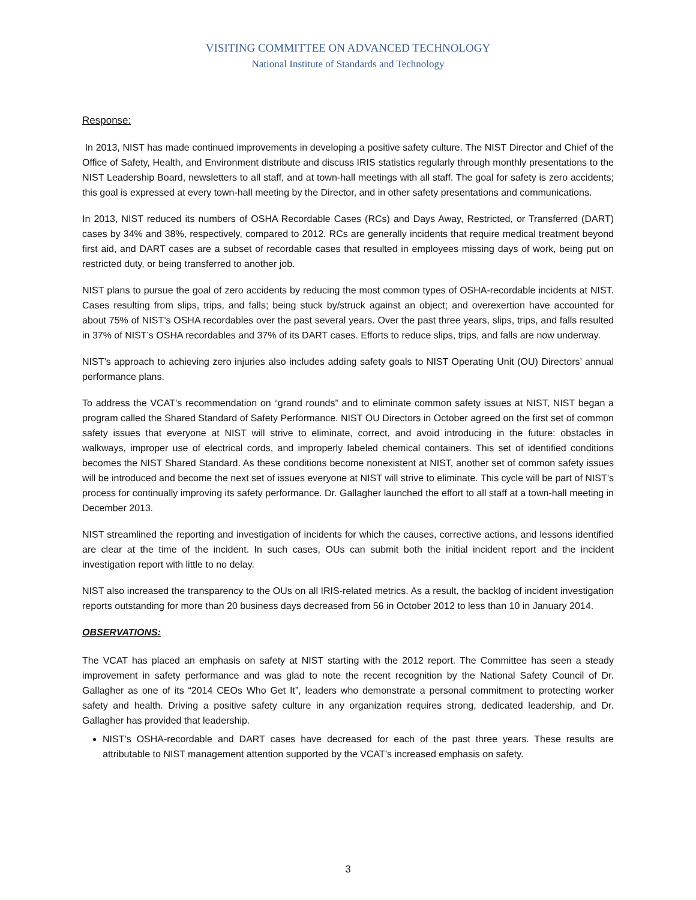VISITING COMMITTEE ON ADVANCED TECHNOLOGY
National Institute of Standards and Technology
Response:
In 2013, NIST has made continued improvements in developing a positive safety culture. The NIST Director and Chief of the Office of Safety, Health, and Environment distribute and discuss IRIS statistics regularly through monthly presentations to the NIST Leadership Board, newsletters to all staff, and at town-hall meetings with all staff. The goal for safety is zero accidents; this goal is expressed at every town-hall meeting by the Director, and in other safety presentations and communications.
In 2013, NIST reduced its numbers of OSHA Recordable Cases (RCs) and Days Away, Restricted, or Transferred (DART) cases by 34% and 38%, respectively, compared to 2012. RCs are generally incidents that require medical treatment beyond first aid, and DART cases are a subset of recordable cases that resulted in employees missing days of work, being put on restricted duty, or being transferred to another job.
NIST plans to pursue the goal of zero accidents by reducing the most common types of OSHA-recordable incidents at NIST. Cases resulting from slips, trips, and falls; being stuck by/struck against an object; and overexertion have accounted for about 75% of NIST’s OSHA recordables over the past several years. Over the past three years, slips, trips, and falls resulted in 37% of NIST’s OSHA recordables and 37% of its DART cases. Efforts to reduce slips, trips, and falls are now underway.
NIST’s approach to achieving zero injuries also includes adding safety goals to NIST Operating Unit (OU) Directors’ annual performance plans.
To address the VCAT’s recommendation on “grand rounds” and to eliminate common safety issues at NIST, NIST began a program called the Shared Standard of Safety Performance. NIST OU Directors in October agreed on the first set of common safety issues that everyone at NIST will strive to eliminate, correct, and avoid introducing in the future: obstacles in walkways, improper use of electrical cords, and improperly labeled chemical containers. This set of identified conditions becomes the NIST Shared Standard. As these conditions become nonexistent at NIST, another set of common safety issues will be introduced and become the next set of issues everyone at NIST will strive to eliminate. This cycle will be part of NIST’s process for continually improving its safety performance. Dr. Gallagher launched the effort to all staff at a town-hall meeting in December 2013.
NIST streamlined the reporting and investigation of incidents for which the causes, corrective actions, and lessons identified are clear at the time of the incident. In such cases, OUs can submit both the initial incident report and the incident investigation report with little to no delay.
NIST also increased the transparency to the OUs on all IRIS-related metrics. As a result, the backlog of incident investigation reports outstanding for more than 20 business days decreased from 56 in October 2012 to less than 10 in January 2014.
OBSERVATIONS:
The VCAT has placed an emphasis on safety at NIST starting with the 2012 report. The Committee has seen a steady improvement in safety performance and was glad to note the recent recognition by the National Safety Council of Dr. Gallagher as one of its “2014 CEOs Who Get It”, leaders who demonstrate a personal commitment to protecting worker safety and health. Driving a positive safety culture in any organization requires strong, dedicated leadership, and Dr. Gallagher has provided that leadership.
NIST’s OSHA-recordable and DART cases have decreased for each of the past three years. These results are attributable to NIST management attention supported by the VCAT’s increased emphasis on safety.
3